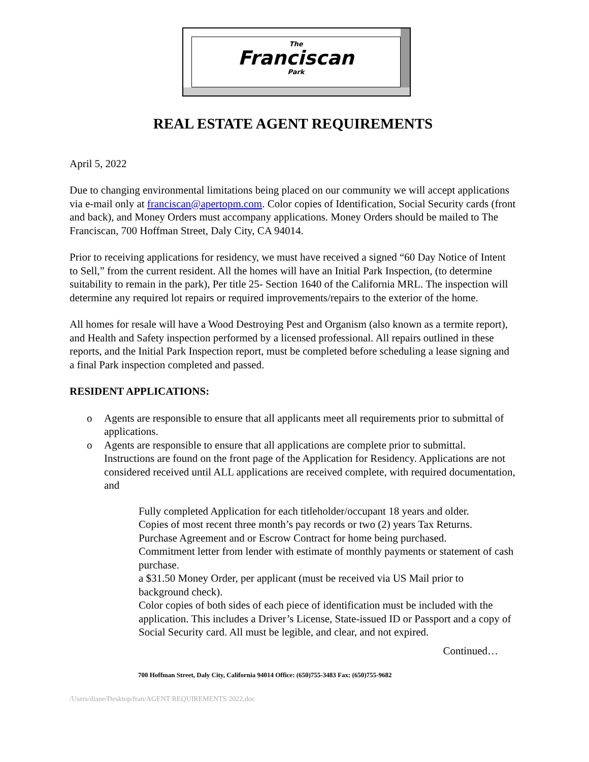The
Franciscan
Park
REAL ESTATE AGENT REQUIREMENTS
April 5, 2022
Due to changing environmental limitations being placed on our community we will accept applications via e-mail only at franciscan@apertopm.com. Color copies of Identification, Social Security cards (front and back), and Money Orders must accompany applications. Money Orders should be mailed to The Franciscan, 700 Hoffman Street, Daly City, CA 94014.
Prior to receiving applications for residency, we must have received a signed “60 Day Notice of Intent to Sell,” from the current resident. All the homes will have an Initial Park Inspection, (to determine suitability to remain in the park), Per title 25- Section 1640 of the California MRL. The inspection will determine any required lot repairs or required improvements/repairs to the exterior of the home.
All homes for resale will have a Wood Destroying Pest and Organism (also known as a termite report), and Health and Safety inspection performed by a licensed professional. All repairs outlined in these reports, and the Initial Park Inspection report, must be completed before scheduling a lease signing and a final Park inspection completed and passed.
RESIDENT APPLICATIONS:
o Agents are responsible to ensure that all applicants meet all requirements prior to submittal of applications.
o Agents are responsible to ensure that all applications are complete prior to submittal. Instructions are found on the front page of the Application for Residency. Applications are not considered received until ALL applications are received complete, with required documentation, and
Fully completed Application for each titleholder/occupant 18 years and older.
Copies of most recent three month’s pay records or two (2) years Tax Returns.
Purchase Agreement and or Escrow Contract for home being purchased.
Commitment letter from lender with estimate of monthly payments or statement of cash purchase.
a $31.50 Money Order, per applicant (must be received via US Mail prior to background check).
Color copies of both sides of each piece of identification must be included with the application. This includes a Driver’s License, State-issued ID or Passport and a copy of Social Security card. All must be legible, and clear, and not expired.
Continued…
700 Hoffman Street, Daly City, California 94014 Office: (650)755-3483 Fax: (650)755-9682
/Users/diane/Desktop/fran/AGENT REQUIREMENTS 2022.doc